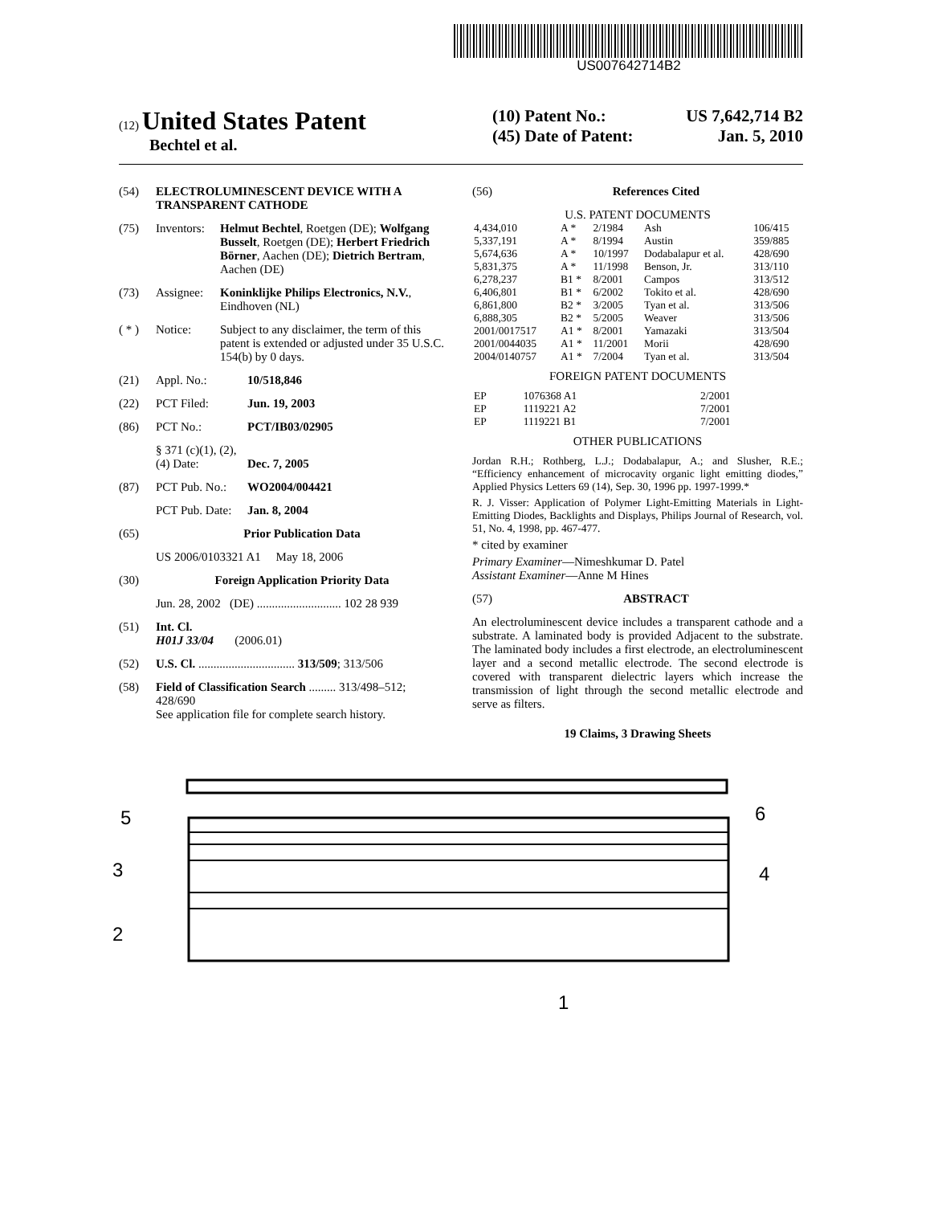US007642714B2
(12) United States Patent
Bechtel et al.
(10) Patent No.: US 7,642,714 B2
(45) Date of Patent: Jan. 5, 2010
(54) ELECTROLUMINESCENT DEVICE WITH A TRANSPARENT CATHODE
(75) Inventors: Helmut Bechtel, Roetgen (DE); Wolfgang Busselt, Roetgen (DE); Herbert Friedrich Börner, Aachen (DE); Dietrich Bertram, Aachen (DE)
(73) Assignee: Koninklijke Philips Electronics, N.V., Eindhoven (NL)
( * ) Notice: Subject to any disclaimer, the term of this patent is extended or adjusted under 35 U.S.C. 154(b) by 0 days.
(21) Appl. No.: 10/518,846
(22) PCT Filed: Jun. 19, 2003
(86) PCT No.: PCT/IB03/02905
§ 371 (c)(1), (2), (4) Date: Dec. 7, 2005
(87) PCT Pub. No.: WO2004/004421
PCT Pub. Date: Jan. 8, 2004
(65) Prior Publication Data
US 2006/0103321 A1 May 18, 2006
(30) Foreign Application Priority Data
Jun. 28, 2002 (DE) ............................ 102 28 939
(51) Int. Cl.
H01J 33/04 (2006.01)
(52) U.S. Cl. ................................ 313/509; 313/506
(58) Field of Classification Search ......... 313/498–512; 428/690
See application file for complete search history.
(56) References Cited
U.S. PATENT DOCUMENTS
| 4,434,010 | A * | 2/1984 | Ash | 106/415 |
| 5,337,191 | A * | 8/1994 | Austin | 359/885 |
| 5,674,636 | A * | 10/1997 | Dodabalapur et al. | 428/690 |
| 5,831,375 | A * | 11/1998 | Benson, Jr. | 313/110 |
| 6,278,237 | B1 * | 8/2001 | Campos | 313/512 |
| 6,406,801 | B1 * | 6/2002 | Tokito et al. | 428/690 |
| 6,861,800 | B2 * | 3/2005 | Tyan et al. | 313/506 |
| 6,888,305 | B2 * | 5/2005 | Weaver | 313/506 |
| 2001/0017517 | A1 * | 8/2001 | Yamazaki | 313/504 |
| 2001/0044035 | A1 * | 11/2001 | Morii | 428/690 |
| 2004/0140757 | A1 * | 7/2004 | Tyan et al. | 313/504 |
FOREIGN PATENT DOCUMENTS
| EP | 1076368 A1 | 2/2001 |
| EP | 1119221 A2 | 7/2001 |
| EP | 1119221 B1 | 7/2001 |
OTHER PUBLICATIONS
Jordan R.H.; Rothberg, L.J.; Dodabalapur, A.; and Slusher, R.E.; “Efficiency enhancement of microcavity organic light emitting diodes,” Applied Physics Letters 69 (14), Sep. 30, 1996 pp. 1997-1999.*
R. J. Visser: Application of Polymer Light-Emitting Materials in Light-Emitting Diodes, Backlights and Displays, Philips Journal of Research, vol. 51, No. 4, 1998, pp. 467-477.
* cited by examiner
Primary Examiner—Nimeshkumar D. Patel
Assistant Examiner—Anne M Hines
(57) ABSTRACT
An electroluminescent device includes a transparent cathode and a substrate. A laminated body is provided Adjacent to the substrate. The laminated body includes a first electrode, an electroluminescent layer and a second metallic electrode. The second electrode is covered with transparent dielectric layers which increase the transmission of light through the second metallic electrode and serve as filters.
19 Claims, 3 Drawing Sheets
5
6
3
4
2
1